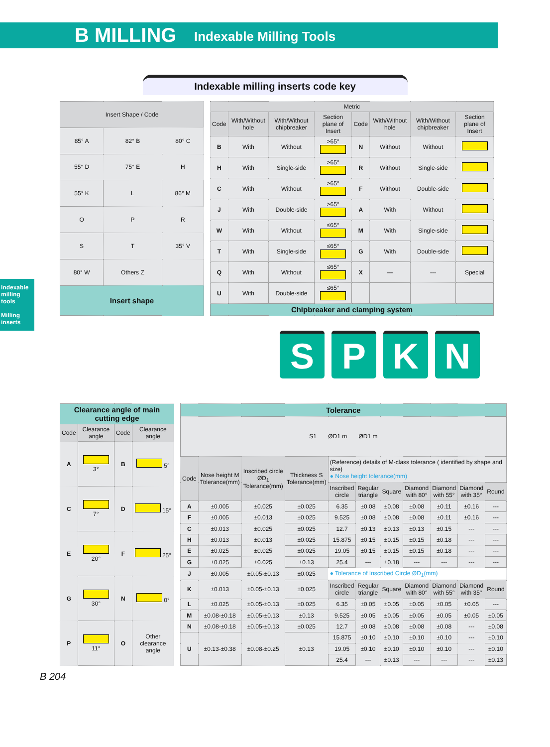B MILLING Indexable Milling Tools
Indexable milling tools
Milling inserts
Indexable milling inserts code key
| Insert Shape / Code | | |
| --- | --- | --- |
| 85° A | 82° B | 80° C |
| 55° D | 75° E | H |
| 55° K | L | 86° M |
| O | P | R |
| S | T | 35° V |
| 80° W | Others Z | |
| Insert shape | | |
| Metric | | | | | | | |
| --- | --- | --- | --- | --- | --- | --- | --- |
| Code | With/Without hole | With/Without chipbreaker | Section plane of Insert | Code | With/Without hole | With/Without chipbreaker | Section plane of Insert |
| B | With | Without | >65° | N | Without | Without | |
| H | With | Single-side | >65° | R | Without | Single-side | |
| C | With | Without | >65° | F | Without | Double-side | |
| J | With | Double-side | >65° | A | With | Without | |
| W | With | Without | ≤65° | M | With | Single-side | |
| T | With | Single-side | ≤65° | G | With | Double-side | |
| Q | With | Without | ≤65° | X | --- | --- | Special |
| U | With | Double-side | ≤65° | | | | |
| Chipbreaker and clamping system | | | | | | | |
S P K N
| Clearance angle of main cutting edge | | | |
| Code | Clearance angle | Code | Clearance angle |
| A | 3° | B | 5° |
| C | 7° | D | 15° |
| E | 20° | F | 25° |
| G | 30° | N | 0° |
| P | 11° | O | Other clearance angle |
| Tolerance | | | | | | | | | | |
| S1 ØD1 m ØD1 m | | | | | | | | | | |
| Code | Nose height M Tolerance(mm) | Inscribed circle ØD<sub>1</sub> Tolerance(mm) | Thickness S Tolerance(mm) | (Reference) details of M-class tolerance ( identified by shape and size) ● Nose height tolerance(mm) | | | | | | |
| | | | | Inscribed circle | Regular triangle | Square | Diamond with 80° | Diamond with 55° | Diamond with 35° | Round |
| A | ±0.005 | ±0.025 | ±0.025 | 6.35 | ±0.08 | ±0.08 | ±0.08 | ±0.11 | ±0.16 | --- |
| F | ±0.005 | ±0.013 | ±0.025 | 9.525 | ±0.08 | ±0.08 | ±0.08 | ±0.11 | ±0.16 | --- |
| C | ±0.013 | ±0.025 | ±0.025 | 12.7 | ±0.13 | ±0.13 | ±0.13 | ±0.15 | --- | --- |
| H | ±0.013 | ±0.013 | ±0.025 | 15.875 | ±0.15 | ±0.15 | ±0.15 | ±0.18 | --- | --- |
| E | ±0.025 | ±0.025 | ±0.025 | 19.05 | ±0.15 | ±0.15 | ±0.15 | ±0.18 | --- | --- |
| G | ±0.025 | ±0.025 | ±0.13 | 25.4 | --- | ±0.18 | --- | --- | --- | --- |
| J | ±0.005 | ±0.05-±0.13 | ±0.025 | ● Tolerance of Inscribed Circle ØD<sub>1</sub>(mm) | | | | | | |
| K | ±0.013 | ±0.05-±0.13 | ±0.025 | Inscribed circle | Regular triangle | Square | Diamond with 80° | Diamond with 55° | Diamond with 35° | Round |
| L | ±0.025 | ±0.05-±0.13 | ±0.025 | 6.35 | ±0.05 | ±0.05 | ±0.05 | ±0.05 | ±0.05 | --- |
| M | ±0.08-±0.18 | ±0.05-±0.13 | ±0.13 | 9.525 | ±0.05 | ±0.05 | ±0.05 | ±0.05 | ±0.05 | ±0.05 |
| N | ±0.08-±0.18 | ±0.05-±0.13 | ±0.025 | 12.7 | ±0.08 | ±0.08 | ±0.08 | ±0.08 | --- | ±0.08 |
| U | ±0.13-±0.38 | ±0.08-±0.25 | ±0.13 | 15.875 | ±0.10 | ±0.10 | ±0.10 | ±0.10 | --- | ±0.10 |
| | | | | 19.05 | ±0.10 | ±0.10 | ±0.10 | ±0.10 | --- | ±0.10 |
| | | | | 25.4 | --- | ±0.13 | --- | --- | --- | ±0.13 |
B 204